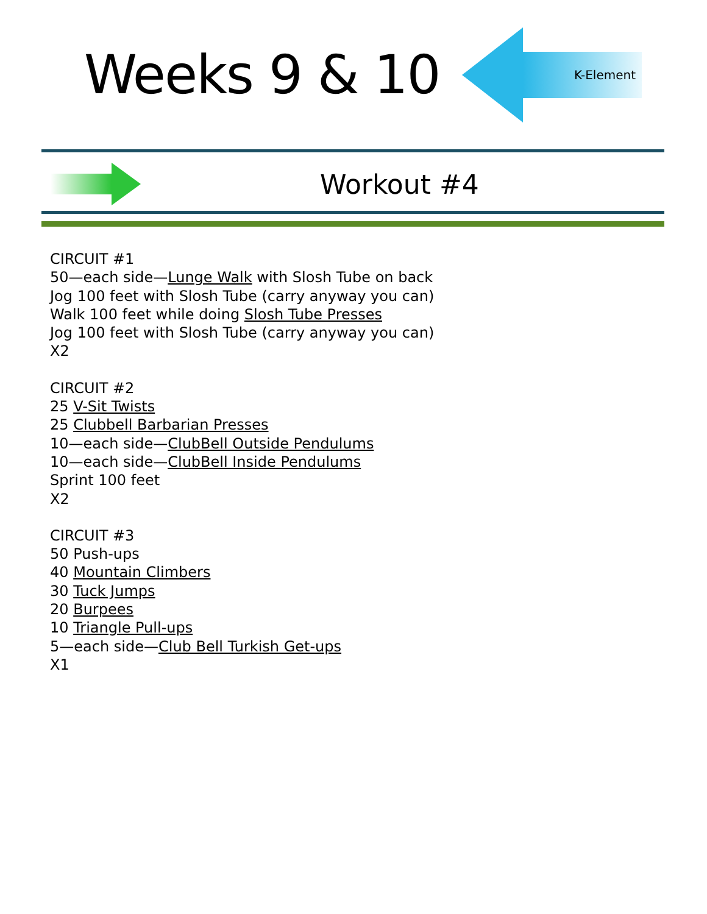Weeks 9 & 10
K-Element
Workout #4
CIRCUIT #1
50—each side—Lunge Walk with Slosh Tube on back
Jog 100 feet with Slosh Tube (carry anyway you can)
Walk 100 feet while doing Slosh Tube Presses
Jog 100 feet with Slosh Tube (carry anyway you can)
X2
CIRCUIT #2
25 V-Sit Twists
25 Clubbell Barbarian Presses
10—each side—ClubBell Outside Pendulums
10—each side—ClubBell Inside Pendulums
Sprint 100 feet
X2
CIRCUIT #3
50 Push-ups
40 Mountain Climbers
30 Tuck Jumps
20 Burpees
10 Triangle Pull-ups
5—each side—Club Bell Turkish Get-ups
X1